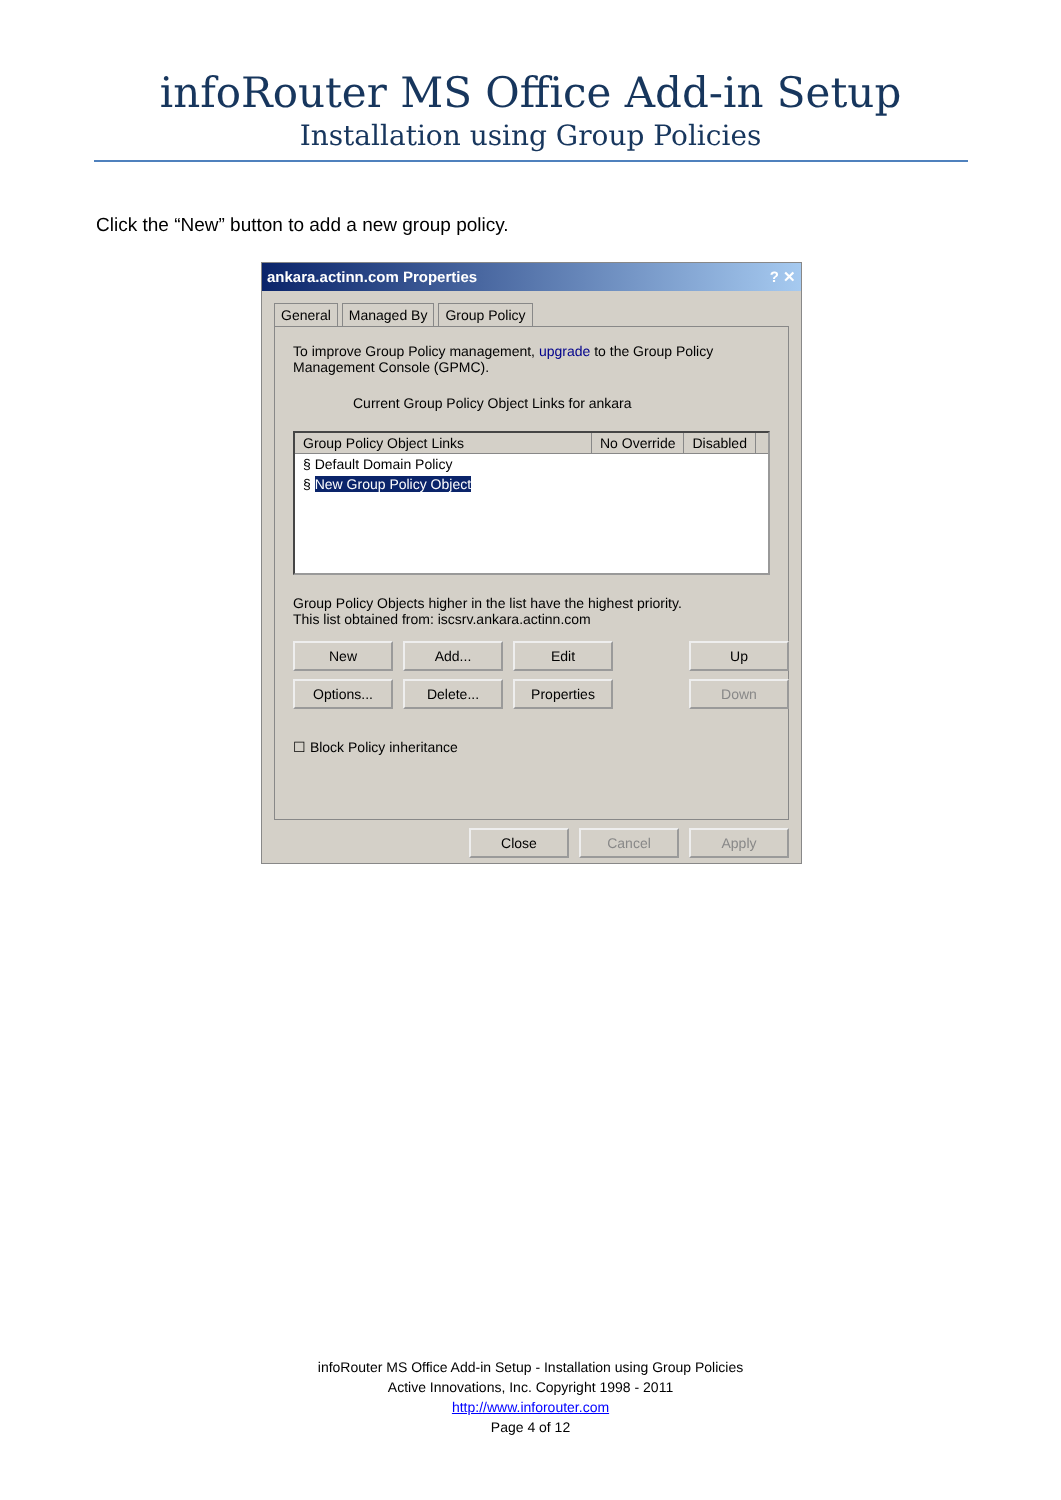infoRouter MS Office Add-in Setup
Installation using Group Policies
Click the “New” button to add a new group policy.
ankara.actinn.com Properties? ✕
General Managed By Group Policy
To improve Group Policy management, upgrade to the Group Policy Management Console (GPMC).
Current Group Policy Object Links for ankara
Group Policy Object Links No Override Disabled
§ Default Domain Policy
§ New Group Policy Object
Group Policy Objects higher in the list have the highest priority.
This list obtained from: iscsrv.ankara.actinn.com
New
Add...
Edit
Up
Options...
Delete...
Properties
Down
☐ Block Policy inheritance
Close Cancel Apply
infoRouter MS Office Add-in Setup - Installation using Group Policies
Active Innovations, Inc. Copyright 1998 - 2011
http://www.inforouter.com
Page 4 of 12